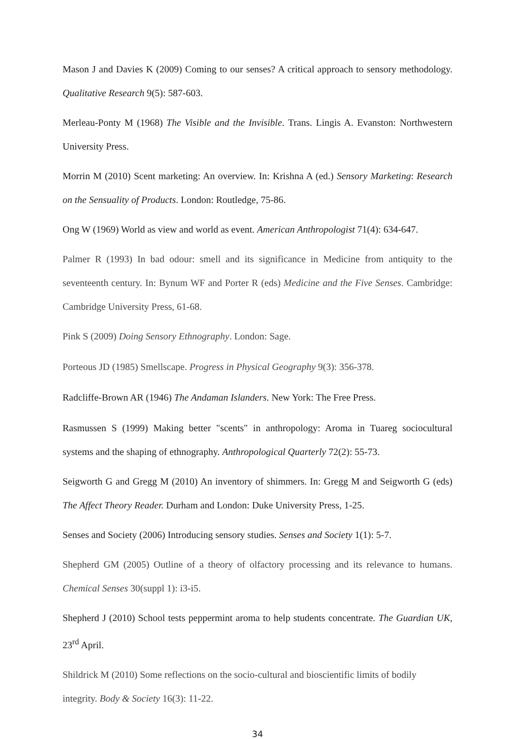Mason J and Davies K (2009) Coming to our senses? A critical approach to sensory methodology. Qualitative Research 9(5): 587-603.
Merleau-Ponty M (1968) The Visible and the Invisible. Trans. Lingis A. Evanston: Northwestern University Press.
Morrin M (2010) Scent marketing: An overview. In: Krishna A (ed.) Sensory Marketing: Research on the Sensuality of Products. London: Routledge, 75-86.
Ong W (1969) World as view and world as event. American Anthropologist 71(4): 634-647.
Palmer R (1993) In bad odour: smell and its significance in Medicine from antiquity to the seventeenth century. In: Bynum WF and Porter R (eds) Medicine and the Five Senses. Cambridge: Cambridge University Press, 61-68.
Pink S (2009) Doing Sensory Ethnography. London: Sage.
Porteous JD (1985) Smellscape. Progress in Physical Geography 9(3): 356-378.
Radcliffe-Brown AR (1946) The Andaman Islanders. New York: The Free Press.
Rasmussen S (1999) Making better "scents" in anthropology: Aroma in Tuareg sociocultural systems and the shaping of ethnography. Anthropological Quarterly 72(2): 55-73.
Seigworth G and Gregg M (2010) An inventory of shimmers. In: Gregg M and Seigworth G (eds) The Affect Theory Reader. Durham and London: Duke University Press, 1-25.
Senses and Society (2006) Introducing sensory studies. Senses and Society 1(1): 5-7.
Shepherd GM (2005) Outline of a theory of olfactory processing and its relevance to humans. Chemical Senses 30(suppl 1): i3-i5.
Shepherd J (2010) School tests peppermint aroma to help students concentrate. The Guardian UK, 23<sup>rd</sup> April.
Shildrick M (2010) Some reflections on the socio-cultural and bioscientific limits of bodily integrity. Body & Society 16(3): 11-22.
34